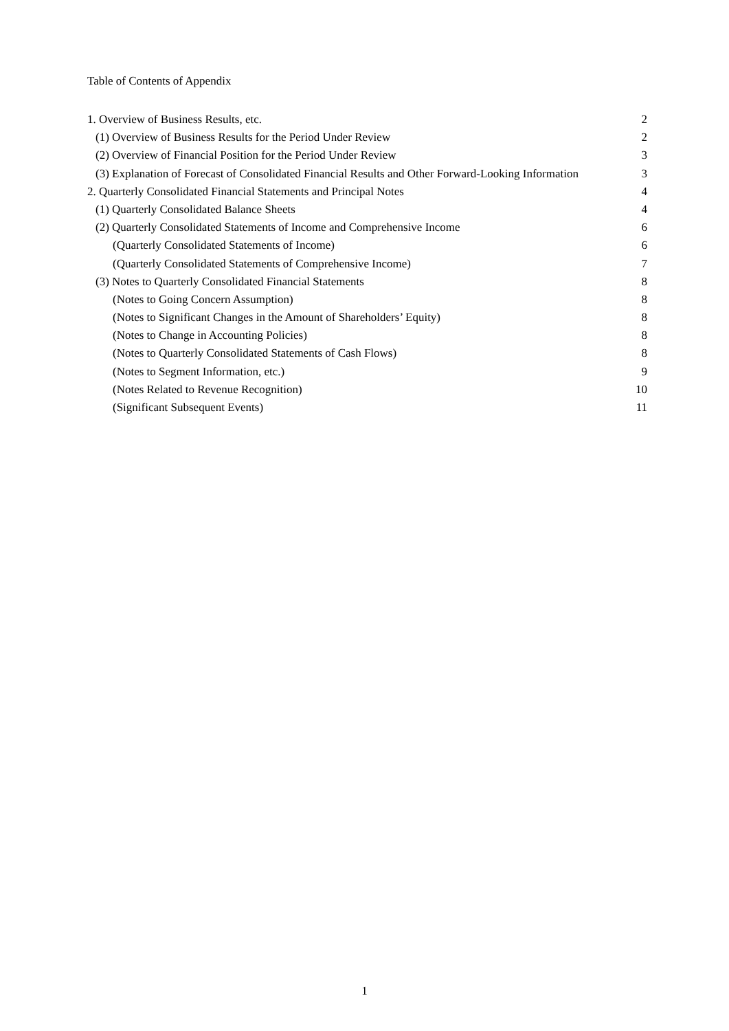Table of Contents of Appendix
1. Overview of Business Results, etc. 2
(1) Overview of Business Results for the Period Under Review 2
(2) Overview of Financial Position for the Period Under Review 3
(3) Explanation of Forecast of Consolidated Financial Results and Other Forward-Looking Information 3
2. Quarterly Consolidated Financial Statements and Principal Notes 4
(1) Quarterly Consolidated Balance Sheets 4
(2) Quarterly Consolidated Statements of Income and Comprehensive Income 6
(Quarterly Consolidated Statements of Income) 6
(Quarterly Consolidated Statements of Comprehensive Income) 7
(3) Notes to Quarterly Consolidated Financial Statements 8
(Notes to Going Concern Assumption) 8
(Notes to Significant Changes in the Amount of Shareholders’ Equity) 8
(Notes to Change in Accounting Policies) 8
(Notes to Quarterly Consolidated Statements of Cash Flows) 8
(Notes to Segment Information, etc.) 9
(Notes Related to Revenue Recognition) 10
(Significant Subsequent Events) 11
1